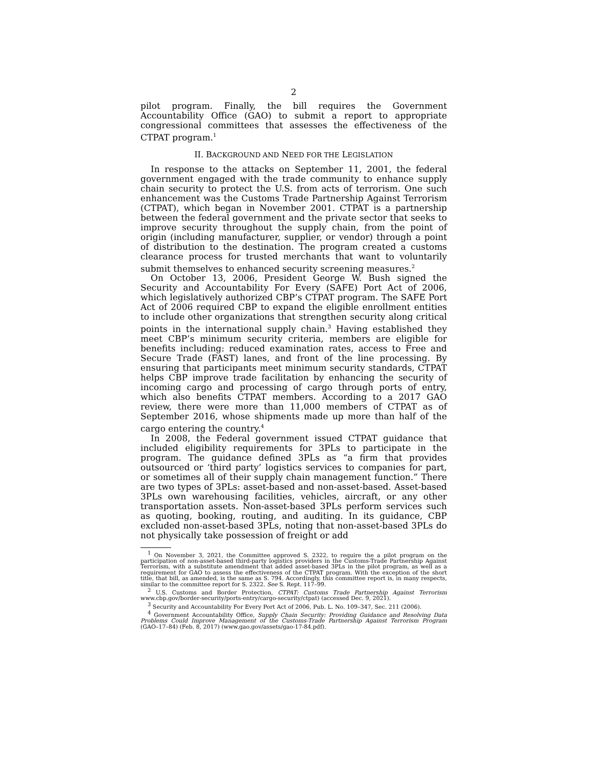2
pilot program. Finally, the bill requires the Government Accountability Office (GAO) to submit a report to appropriate congressional committees that assesses the effectiveness of the CTPAT program.<sup>1</sup>
II. BACKGROUND AND NEED FOR THE LEGISLATION
In response to the attacks on September 11, 2001, the federal government engaged with the trade community to enhance supply chain security to protect the U.S. from acts of terrorism. One such enhancement was the Customs Trade Partnership Against Terrorism (CTPAT), which began in November 2001. CTPAT is a partnership between the federal government and the private sector that seeks to improve security throughout the supply chain, from the point of origin (including manufacturer, supplier, or vendor) through a point of distribution to the destination. The program created a customs clearance process for trusted merchants that want to voluntarily submit themselves to enhanced security screening measures.<sup>2</sup>
On October 13, 2006, President George W. Bush signed the Security and Accountability For Every (SAFE) Port Act of 2006, which legislatively authorized CBP’s CTPAT program. The SAFE Port Act of 2006 required CBP to expand the eligible enrollment entities to include other organizations that strengthen security along critical points in the international supply chain.<sup>3</sup> Having established they meet CBP’s minimum security criteria, members are eligible for benefits including: reduced examination rates, access to Free and Secure Trade (FAST) lanes, and front of the line processing. By ensuring that participants meet minimum security standards, CTPAT helps CBP improve trade facilitation by enhancing the security of incoming cargo and processing of cargo through ports of entry, which also benefits CTPAT members. According to a 2017 GAO review, there were more than 11,000 members of CTPAT as of September 2016, whose shipments made up more than half of the cargo entering the country.<sup>4</sup>
In 2008, the Federal government issued CTPAT guidance that included eligibility requirements for 3PLs to participate in the program. The guidance defined 3PLs as “a firm that provides outsourced or ‘third party’ logistics services to companies for part, or sometimes all of their supply chain management function.” There are two types of 3PLs: asset-based and non-asset-based. Asset-based 3PLs own warehousing facilities, vehicles, aircraft, or any other transportation assets. Non-asset-based 3PLs perform services such as quoting, booking, routing, and auditing. In its guidance, CBP excluded non-asset-based 3PLs, noting that non-asset-based 3PLs do not physically take possession of freight or add
<sup>1</sup> On November 3, 2021, the Committee approved S. 2322, to require the a pilot program on the participation of non-asset-based third-party logistics providers in the Customs-Trade Partnership Against Terrorism, with a substitute amendment that added asset-based 3PLs in the pilot program, as well as a requirement for GAO to assess the effectiveness of the CTPAT program. With the exception of the short title, that bill, as amended, is the same as S. 794. Accordingly, this committee report is, in many respects, similar to the committee report for S. 2322. See S. Rept. 117–99.
<sup>2</sup> U.S. Customs and Border Protection, CTPAT: Customs Trade Partnership Against Terrorism www.cbp.gov/border-security/ports-entry/cargo-security/ctpat) (accessed Dec. 9, 2021).
<sup>3</sup> Security and Accountability For Every Port Act of 2006, Pub. L. No. 109–347, Sec. 211 (2006).
<sup>4</sup> Government Accountability Office, Supply Chain Security: Providing Guidance and Resolving Data Problems Could Improve Management of the Customs-Trade Partnership Against Terrorism Program (GAO–17–84) (Feb. 8, 2017) (www.gao.gov/assets/gao-17-84.pdf).